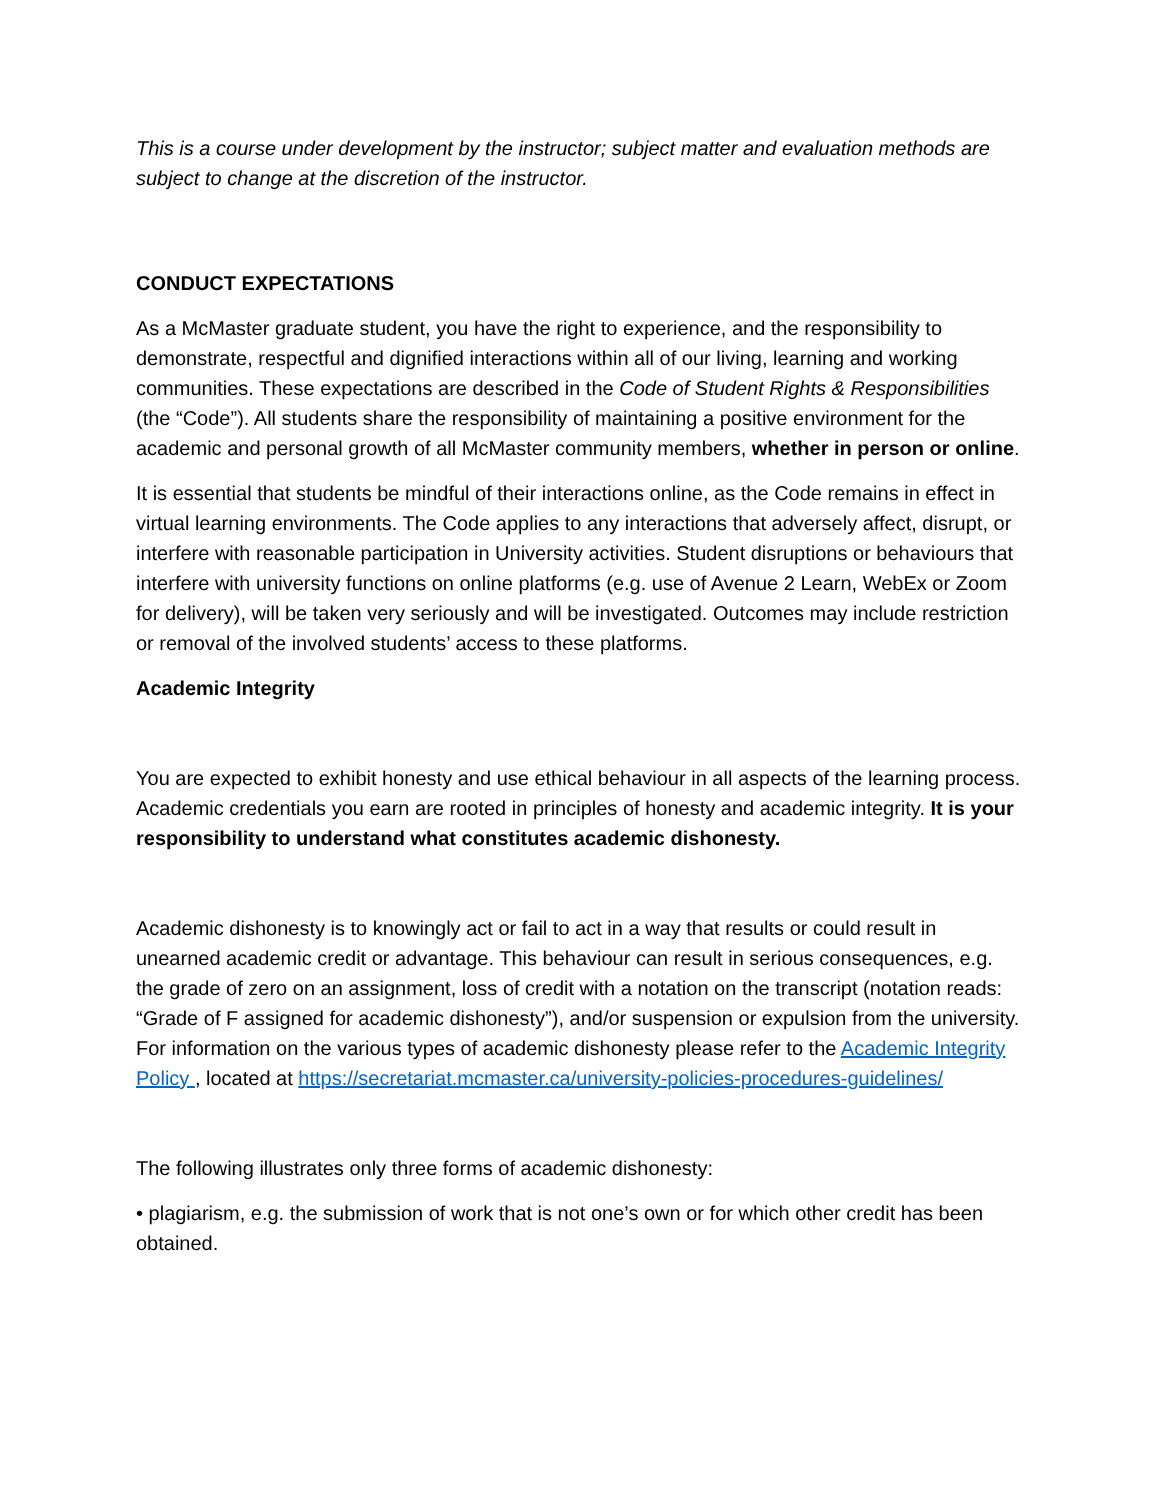This is a course under development by the instructor; subject matter and evaluation methods are subject to change at the discretion of the instructor.
CONDUCT EXPECTATIONS
As a McMaster graduate student, you have the right to experience, and the responsibility to demonstrate, respectful and dignified interactions within all of our living, learning and working communities. These expectations are described in the Code of Student Rights & Responsibilities (the “Code”). All students share the responsibility of maintaining a positive environment for the academic and personal growth of all McMaster community members, whether in person or online.
It is essential that students be mindful of their interactions online, as the Code remains in effect in virtual learning environments. The Code applies to any interactions that adversely affect, disrupt, or interfere with reasonable participation in University activities. Student disruptions or behaviours that interfere with university functions on online platforms (e.g. use of Avenue 2 Learn, WebEx or Zoom for delivery), will be taken very seriously and will be investigated. Outcomes may include restriction or removal of the involved students’ access to these platforms.
Academic Integrity
You are expected to exhibit honesty and use ethical behaviour in all aspects of the learning process. Academic credentials you earn are rooted in principles of honesty and academic integrity. It is your responsibility to understand what constitutes academic dishonesty.
Academic dishonesty is to knowingly act or fail to act in a way that results or could result in unearned academic credit or advantage. This behaviour can result in serious consequences, e.g. the grade of zero on an assignment, loss of credit with a notation on the transcript (notation reads: “Grade of F assigned for academic dishonesty”), and/or suspension or expulsion from the university. For information on the various types of academic dishonesty please refer to the Academic Integrity Policy , located at https://secretariat.mcmaster.ca/university-policies-procedures-guidelines/
The following illustrates only three forms of academic dishonesty:
• plagiarism, e.g. the submission of work that is not one’s own or for which other credit has been obtained.